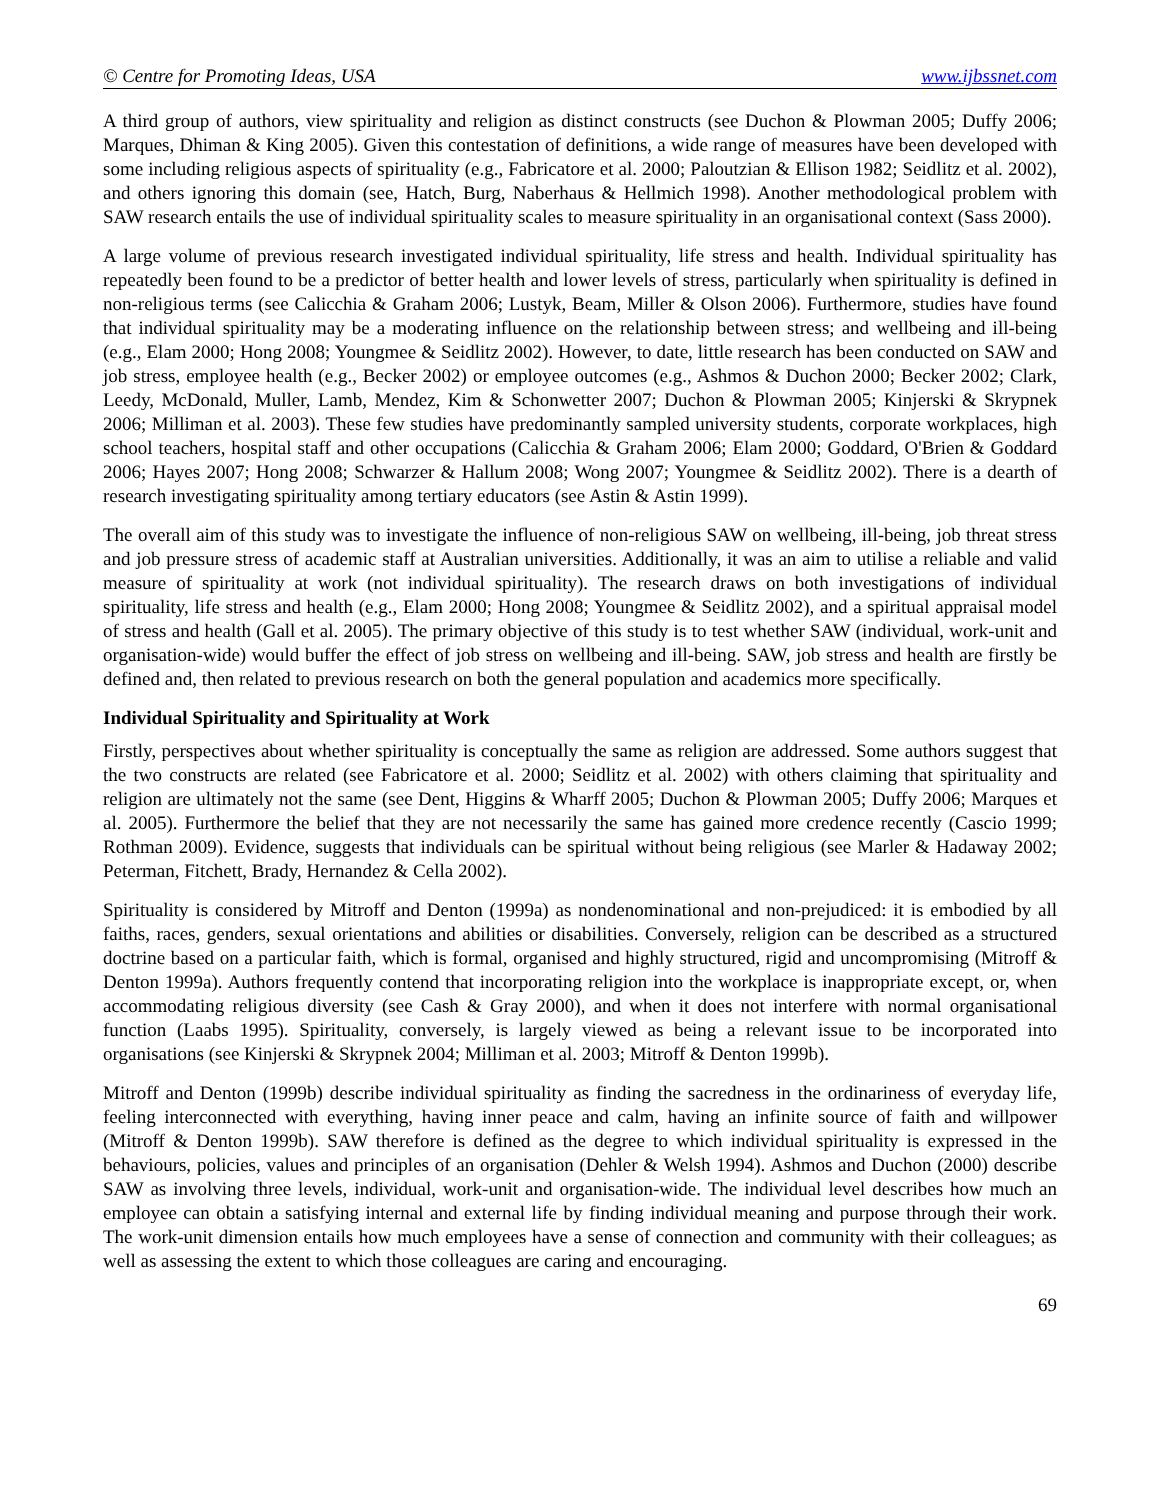© Centre for Promoting Ideas, USA www.ijbssnet.com
A third group of authors, view spirituality and religion as distinct constructs (see Duchon & Plowman 2005; Duffy 2006; Marques, Dhiman & King 2005). Given this contestation of definitions, a wide range of measures have been developed with some including religious aspects of spirituality (e.g., Fabricatore et al. 2000; Paloutzian & Ellison 1982; Seidlitz et al. 2002), and others ignoring this domain (see, Hatch, Burg, Naberhaus & Hellmich 1998). Another methodological problem with SAW research entails the use of individual spirituality scales to measure spirituality in an organisational context (Sass 2000).
A large volume of previous research investigated individual spirituality, life stress and health. Individual spirituality has repeatedly been found to be a predictor of better health and lower levels of stress, particularly when spirituality is defined in non-religious terms (see Calicchia & Graham 2006; Lustyk, Beam, Miller & Olson 2006). Furthermore, studies have found that individual spirituality may be a moderating influence on the relationship between stress; and wellbeing and ill-being (e.g., Elam 2000; Hong 2008; Youngmee & Seidlitz 2002). However, to date, little research has been conducted on SAW and job stress, employee health (e.g., Becker 2002) or employee outcomes (e.g., Ashmos & Duchon 2000; Becker 2002; Clark, Leedy, McDonald, Muller, Lamb, Mendez, Kim & Schonwetter 2007; Duchon & Plowman 2005; Kinjerski & Skrypnek 2006; Milliman et al. 2003). These few studies have predominantly sampled university students, corporate workplaces, high school teachers, hospital staff and other occupations (Calicchia & Graham 2006; Elam 2000; Goddard, O'Brien & Goddard 2006; Hayes 2007; Hong 2008; Schwarzer & Hallum 2008; Wong 2007; Youngmee & Seidlitz 2002). There is a dearth of research investigating spirituality among tertiary educators (see Astin & Astin 1999).
The overall aim of this study was to investigate the influence of non-religious SAW on wellbeing, ill-being, job threat stress and job pressure stress of academic staff at Australian universities. Additionally, it was an aim to utilise a reliable and valid measure of spirituality at work (not individual spirituality). The research draws on both investigations of individual spirituality, life stress and health (e.g., Elam 2000; Hong 2008; Youngmee & Seidlitz 2002), and a spiritual appraisal model of stress and health (Gall et al. 2005). The primary objective of this study is to test whether SAW (individual, work-unit and organisation-wide) would buffer the effect of job stress on wellbeing and ill-being. SAW, job stress and health are firstly be defined and, then related to previous research on both the general population and academics more specifically.
Individual Spirituality and Spirituality at Work
Firstly, perspectives about whether spirituality is conceptually the same as religion are addressed. Some authors suggest that the two constructs are related (see Fabricatore et al. 2000; Seidlitz et al. 2002) with others claiming that spirituality and religion are ultimately not the same (see Dent, Higgins & Wharff 2005; Duchon & Plowman 2005; Duffy 2006; Marques et al. 2005). Furthermore the belief that they are not necessarily the same has gained more credence recently (Cascio 1999; Rothman 2009). Evidence, suggests that individuals can be spiritual without being religious (see Marler & Hadaway 2002; Peterman, Fitchett, Brady, Hernandez & Cella 2002).
Spirituality is considered by Mitroff and Denton (1999a) as nondenominational and non-prejudiced: it is embodied by all faiths, races, genders, sexual orientations and abilities or disabilities. Conversely, religion can be described as a structured doctrine based on a particular faith, which is formal, organised and highly structured, rigid and uncompromising (Mitroff & Denton 1999a). Authors frequently contend that incorporating religion into the workplace is inappropriate except, or, when accommodating religious diversity (see Cash & Gray 2000), and when it does not interfere with normal organisational function (Laabs 1995). Spirituality, conversely, is largely viewed as being a relevant issue to be incorporated into organisations (see Kinjerski & Skrypnek 2004; Milliman et al. 2003; Mitroff & Denton 1999b).
Mitroff and Denton (1999b) describe individual spirituality as finding the sacredness in the ordinariness of everyday life, feeling interconnected with everything, having inner peace and calm, having an infinite source of faith and willpower (Mitroff & Denton 1999b). SAW therefore is defined as the degree to which individual spirituality is expressed in the behaviours, policies, values and principles of an organisation (Dehler & Welsh 1994). Ashmos and Duchon (2000) describe SAW as involving three levels, individual, work-unit and organisation-wide. The individual level describes how much an employee can obtain a satisfying internal and external life by finding individual meaning and purpose through their work. The work-unit dimension entails how much employees have a sense of connection and community with their colleagues; as well as assessing the extent to which those colleagues are caring and encouraging.
69